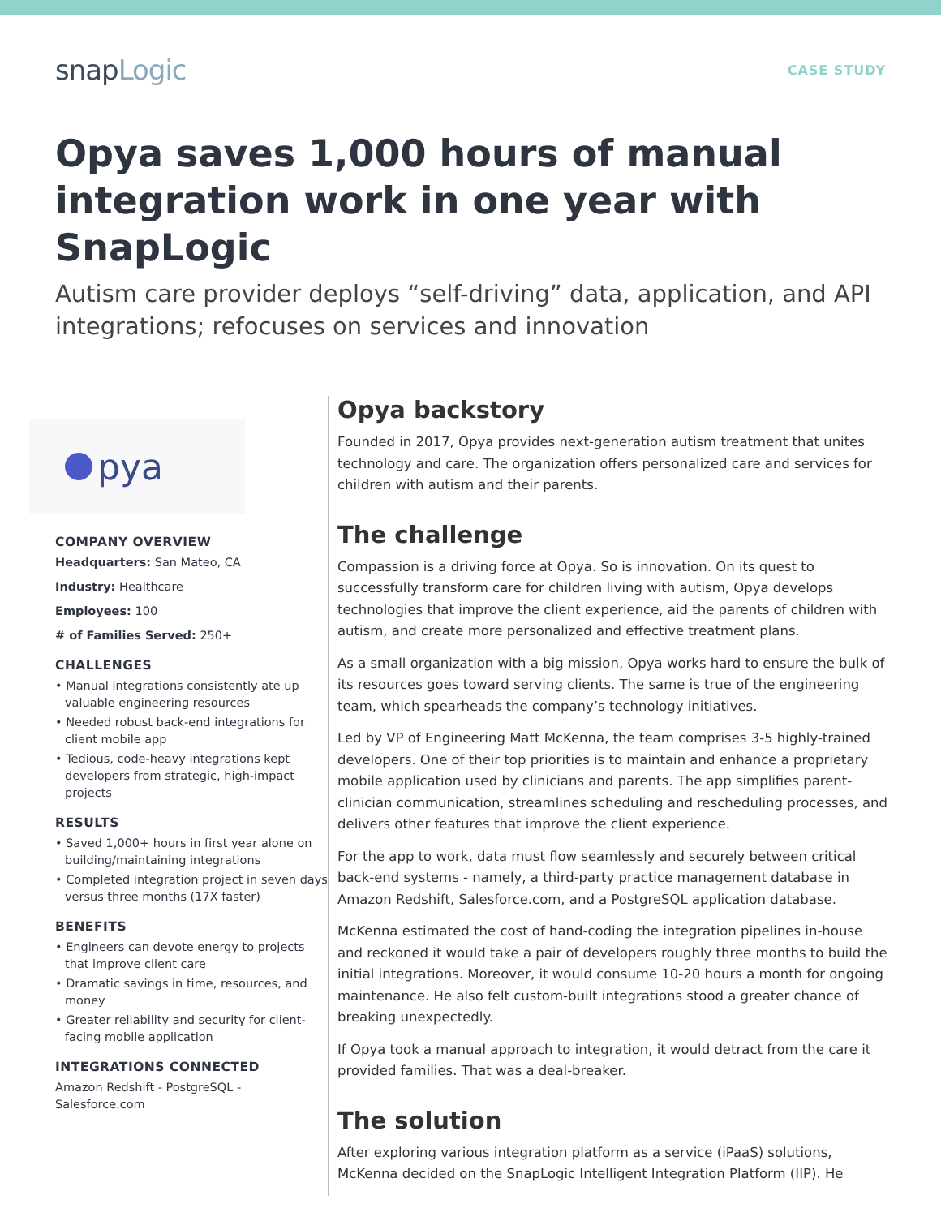snapLogic
CASE STUDY
Opya saves 1,000 hours of manual integration work in one year with SnapLogic
Autism care provider deploys “self-driving” data, application, and API integrations; refocuses on services and innovation
pya
COMPANY OVERVIEW
Headquarters: San Mateo, CA
Industry: Healthcare
Employees: 100
# of Families Served: 250+
CHALLENGES
• Manual integrations consistently ate up valuable engineering resources
• Needed robust back-end integrations for client mobile app
• Tedious, code-heavy integrations kept developers from strategic, high-impact projects
RESULTS
• Saved 1,000+ hours in first year alone on building/maintaining integrations
• Completed integration project in seven days versus three months (17X faster)
BENEFITS
• Engineers can devote energy to projects that improve client care
• Dramatic savings in time, resources, and money
• Greater reliability and security for client-facing mobile application
INTEGRATIONS CONNECTED
Amazon Redshift - PostgreSQL - Salesforce.com
Opya backstory
Founded in 2017, Opya provides next-generation autism treatment that unites technology and care. The organization offers personalized care and services for children with autism and their parents.
The challenge
Compassion is a driving force at Opya. So is innovation. On its quest to successfully transform care for children living with autism, Opya develops technologies that improve the client experience, aid the parents of children with autism, and create more personalized and effective treatment plans.
As a small organization with a big mission, Opya works hard to ensure the bulk of its resources goes toward serving clients. The same is true of the engineering team, which spearheads the company’s technology initiatives.
Led by VP of Engineering Matt McKenna, the team comprises 3-5 highly-trained developers. One of their top priorities is to maintain and enhance a proprietary mobile application used by clinicians and parents. The app simplifies parent-clinician communication, streamlines scheduling and rescheduling processes, and delivers other features that improve the client experience.
For the app to work, data must flow seamlessly and securely between critical back-end systems - namely, a third-party practice management database in Amazon Redshift, Salesforce.com, and a PostgreSQL application database.
McKenna estimated the cost of hand-coding the integration pipelines in-house and reckoned it would take a pair of developers roughly three months to build the initial integrations. Moreover, it would consume 10-20 hours a month for ongoing maintenance. He also felt custom-built integrations stood a greater chance of breaking unexpectedly.
If Opya took a manual approach to integration, it would detract from the care it provided families. That was a deal-breaker.
The solution
After exploring various integration platform as a service (iPaaS) solutions, McKenna decided on the SnapLogic Intelligent Integration Platform (IIP). He